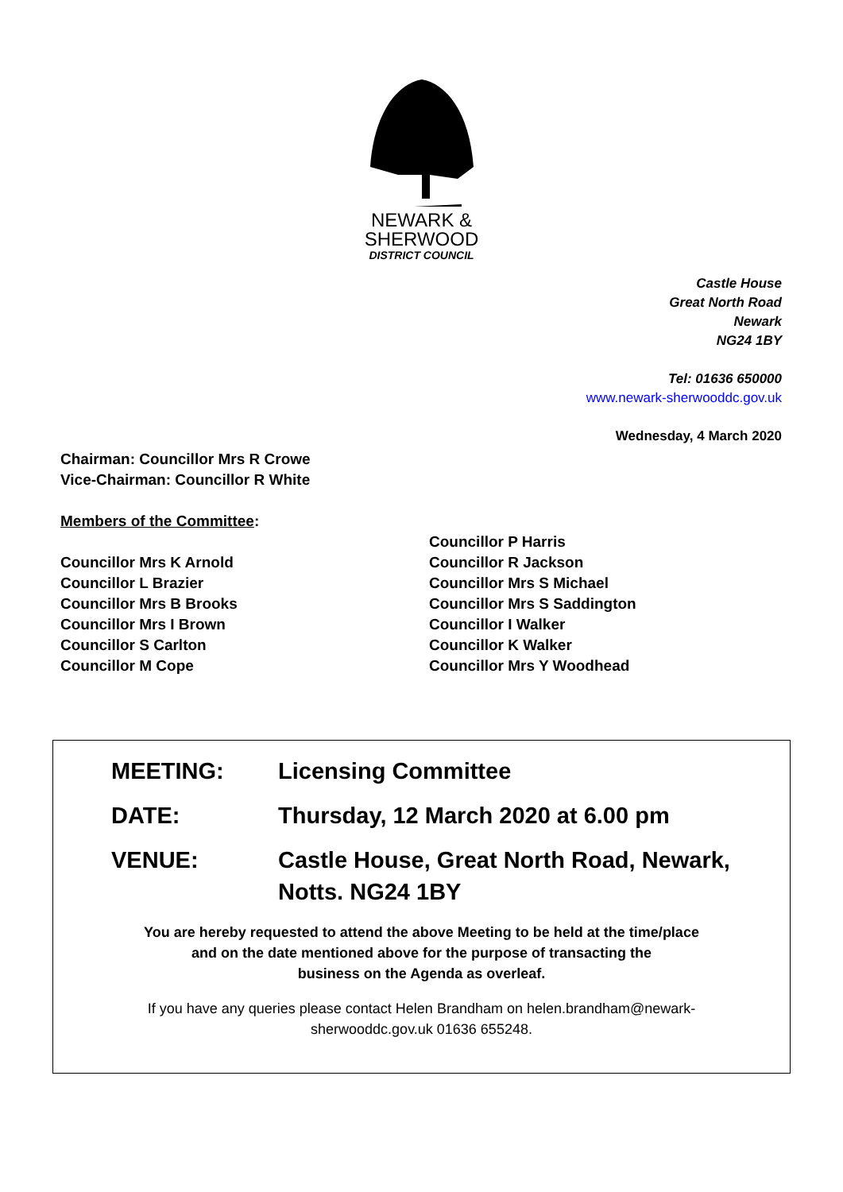NEWARK &
SHERWOOD
DISTRICT COUNCIL
Castle House
Great North Road
Newark
NG24 1BY
Tel: 01636 650000
www.newark-sherwooddc.gov.uk
Wednesday, 4 March 2020
Chairman: Councillor Mrs R Crowe
Vice-Chairman: Councillor R White
Members of the Committee:
Councillor Mrs K Arnold
Councillor L Brazier
Councillor Mrs B Brooks
Councillor Mrs I Brown
Councillor S Carlton
Councillor M Cope
Councillor P Harris
Councillor R Jackson
Councillor Mrs S Michael
Councillor Mrs S Saddington
Councillor I Walker
Councillor K Walker
Councillor Mrs Y Woodhead
MEETING: Licensing Committee
DATE: Thursday, 12 March 2020 at 6.00 pm
VENUE: Castle House, Great North Road, Newark, Notts. NG24 1BY
You are hereby requested to attend the above Meeting to be held at the time/place
and on the date mentioned above for the purpose of transacting the
business on the Agenda as overleaf.
If you have any queries please contact Helen Brandham on helen.brandham@newark-
sherwooddc.gov.uk 01636 655248.